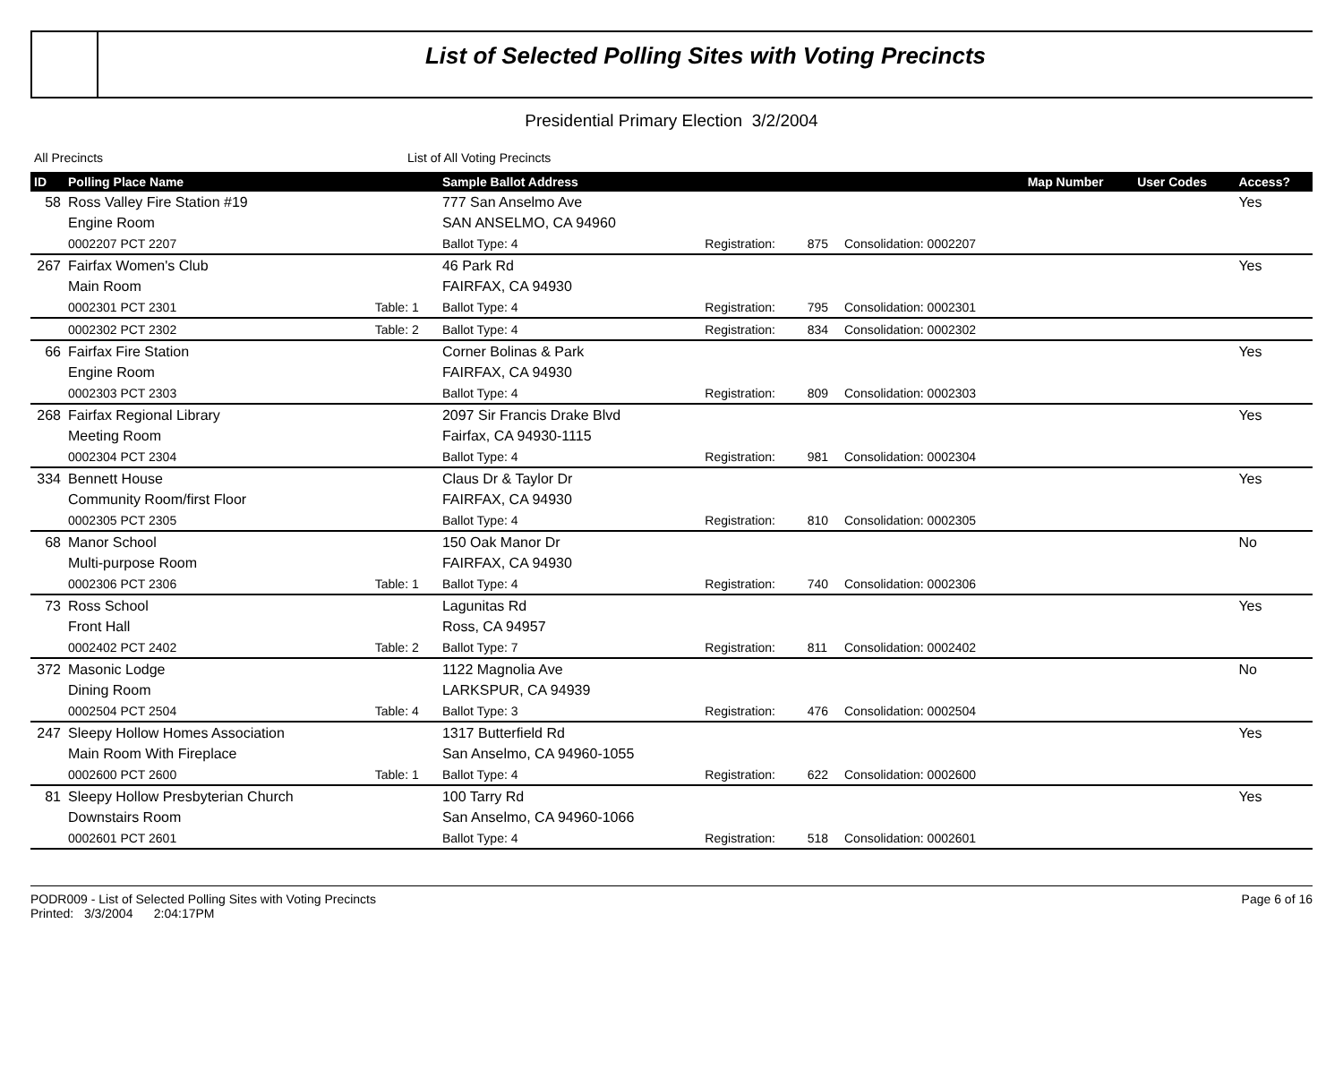List of Selected Polling Sites with Voting Precincts
Presidential Primary Election 3/2/2004
All Precincts List of All Voting Precincts
| ID | Polling Place Name | | Sample Ballot Address | | | | Map Number | User Codes | Access? |
| --- | --- | --- | --- | --- | --- | --- | --- | --- | --- |
| 58 | Ross Valley Fire Station #19 | | 777 San Anselmo Ave | | | | | | Yes |
| | Engine Room | | SAN ANSELMO, CA 94960 | | | | | | |
| | 0002207 PCT 2207 | | Ballot Type: 4 | Registration: | 875 | Consolidation: 0002207 | | | |
| 267 | Fairfax Women's Club | | 46 Park Rd | | | | | | Yes |
| | Main Room | | FAIRFAX, CA 94930 | | | | | | |
| | 0002301 PCT 2301 | Table: 1 | Ballot Type: 4 | Registration: | 795 | Consolidation: 0002301 | | | |
| | 0002302 PCT 2302 | Table: 2 | Ballot Type: 4 | Registration: | 834 | Consolidation: 0002302 | | | |
| 66 | Fairfax Fire Station | | Corner Bolinas & Park | | | | | | Yes |
| | Engine Room | | FAIRFAX, CA 94930 | | | | | | |
| | 0002303 PCT 2303 | | Ballot Type: 4 | Registration: | 809 | Consolidation: 0002303 | | | |
| 268 | Fairfax Regional Library | | 2097 Sir Francis Drake Blvd | | | | | | Yes |
| | Meeting Room | | Fairfax, CA 94930-1115 | | | | | | |
| | 0002304 PCT 2304 | | Ballot Type: 4 | Registration: | 981 | Consolidation: 0002304 | | | |
| 334 | Bennett House | | Claus Dr & Taylor Dr | | | | | | Yes |
| | Community Room/first Floor | | FAIRFAX, CA 94930 | | | | | | |
| | 0002305 PCT 2305 | | Ballot Type: 4 | Registration: | 810 | Consolidation: 0002305 | | | |
| 68 | Manor School | | 150 Oak Manor Dr | | | | | | No |
| | Multi-purpose Room | | FAIRFAX, CA 94930 | | | | | | |
| | 0002306 PCT 2306 | Table: 1 | Ballot Type: 4 | Registration: | 740 | Consolidation: 0002306 | | | |
| 73 | Ross School | | Lagunitas Rd | | | | | | Yes |
| | Front Hall | | Ross, CA 94957 | | | | | | |
| | 0002402 PCT 2402 | Table: 2 | Ballot Type: 7 | Registration: | 811 | Consolidation: 0002402 | | | |
| 372 | Masonic Lodge | | 1122 Magnolia Ave | | | | | | No |
| | Dining Room | | LARKSPUR, CA 94939 | | | | | | |
| | 0002504 PCT 2504 | Table: 4 | Ballot Type: 3 | Registration: | 476 | Consolidation: 0002504 | | | |
| 247 | Sleepy Hollow Homes Association | | 1317 Butterfield Rd | | | | | | Yes |
| | Main Room With Fireplace | | San Anselmo, CA 94960-1055 | | | | | | |
| | 0002600 PCT 2600 | Table: 1 | Ballot Type: 4 | Registration: | 622 | Consolidation: 0002600 | | | |
| 81 | Sleepy Hollow Presbyterian Church | | 100 Tarry Rd | | | | | | Yes |
| | Downstairs Room | | San Anselmo, CA 94960-1066 | | | | | | |
| | 0002601 PCT 2601 | | Ballot Type: 4 | Registration: | 518 | Consolidation: 0002601 | | | |
PODR009 - List of Selected Polling Sites with Voting Precincts
Printed: 3/3/2004 2:04:17PM
Page 6 of 16